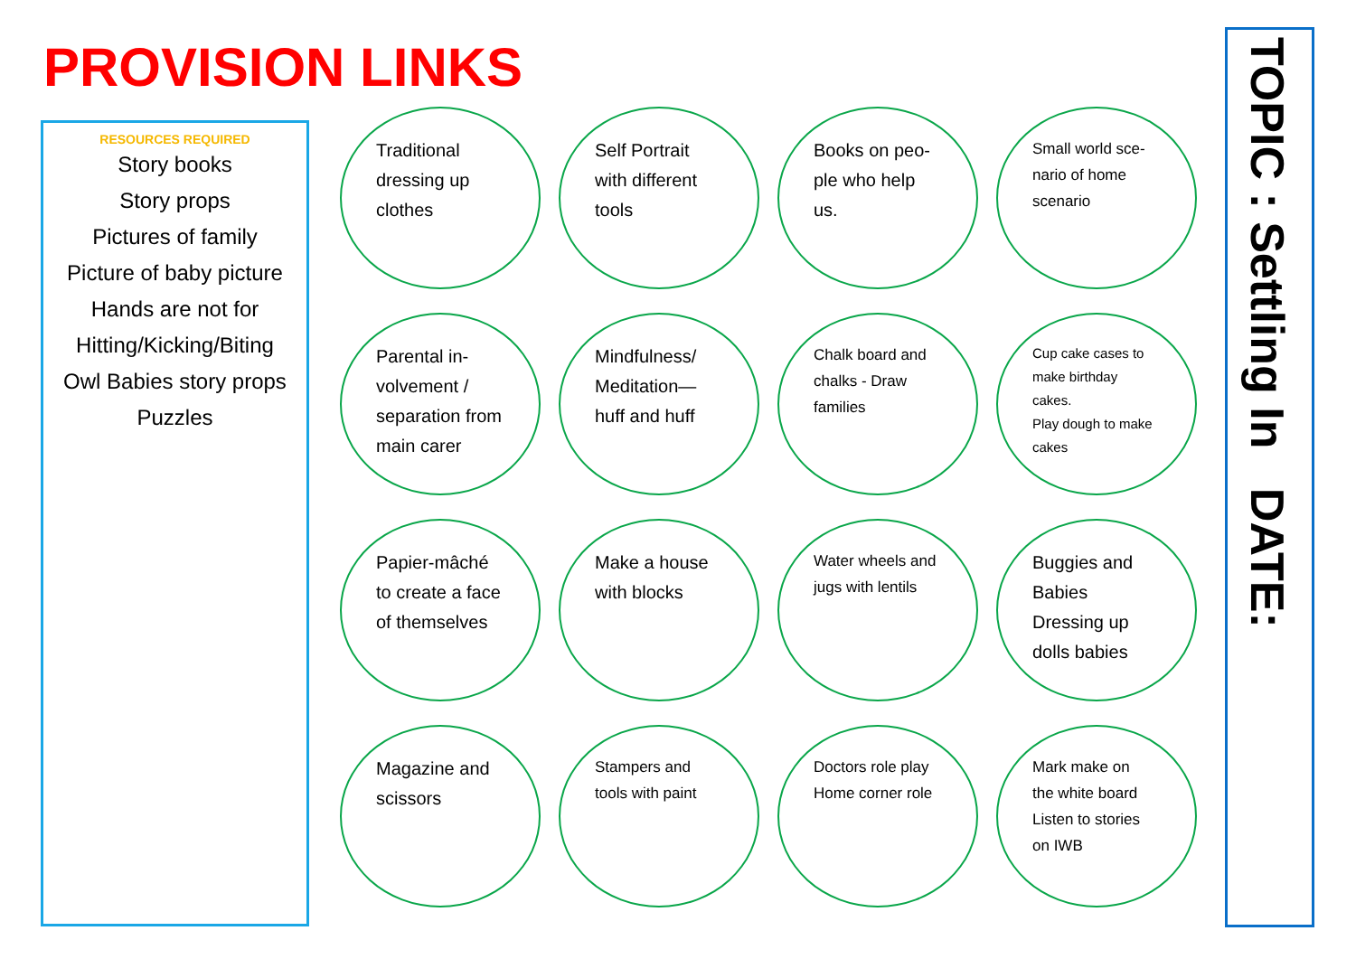PROVISION LINKS
RESOURCES REQUIRED
Story books
Story props
Pictures of family
Picture of baby picture
Hands are not for
Hitting/Kicking/Biting
Owl Babies story props
Puzzles
Traditional
dressing up
clothes
Self Portrait
with different
tools
Books on peo-
ple who help
us.
Small world sce-
nario of home
scenario
Parental in-
volvement /
separation from
main carer
Mindfulness/
Meditation—
huff and huff
Chalk board and
chalks - Draw
families
Cup cake cases to
make birthday
cakes.
Play dough to make
cakes
Papier-mâché
to create a face
of themselves
Make a house
with blocks
Water wheels and
jugs with lentils
Buggies and
Babies
Dressing up
dolls babies
Magazine and
scissors
Stampers and
tools with paint
Doctors role play
Home corner role
Mark make on
the white board
Listen to stories
on IWB
TOPIC : Settling In DATE: